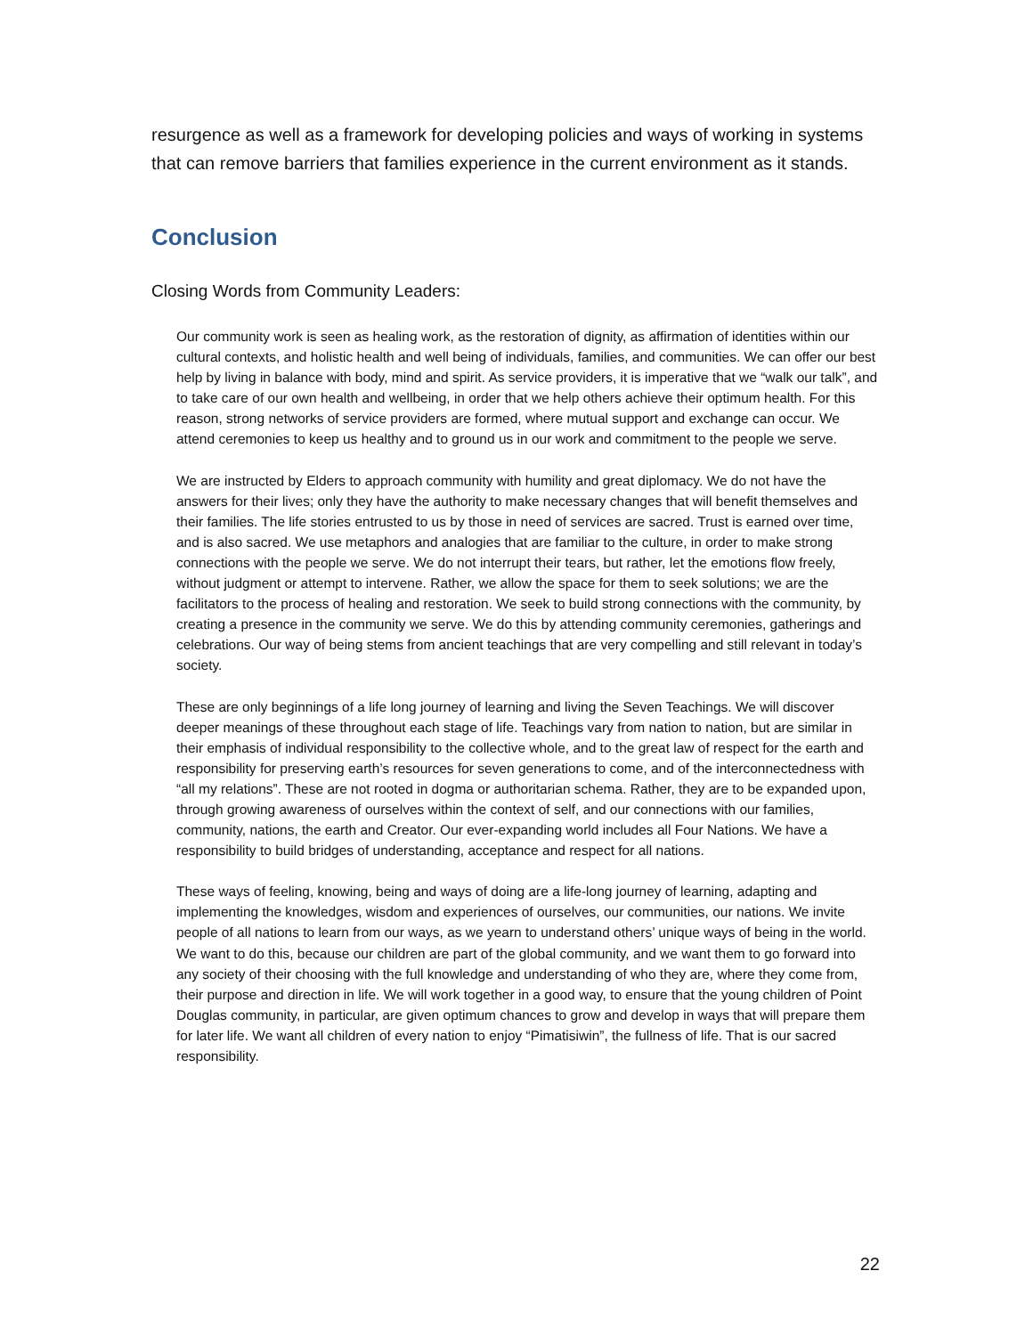resurgence as well as a framework for developing policies and ways of working in systems that can remove barriers that families experience in the current environment as it stands.
Conclusion
Closing Words from Community Leaders:
Our community work is seen as healing work, as the restoration of dignity, as affirmation of identities within our cultural contexts, and holistic health and well being of individuals, families, and communities. We can offer our best help by living in balance with body, mind and spirit. As service providers, it is imperative that we “walk our talk”, and to take care of our own health and wellbeing, in order that we help others achieve their optimum health. For this reason, strong networks of service providers are formed, where mutual support and exchange can occur. We attend ceremonies to keep us healthy and to ground us in our work and commitment to the people we serve.
We are instructed by Elders to approach community with humility and great diplomacy. We do not have the answers for their lives; only they have the authority to make necessary changes that will benefit themselves and their families. The life stories entrusted to us by those in need of services are sacred. Trust is earned over time, and is also sacred. We use metaphors and analogies that are familiar to the culture, in order to make strong connections with the people we serve. We do not interrupt their tears, but rather, let the emotions flow freely, without judgment or attempt to intervene. Rather, we allow the space for them to seek solutions; we are the facilitators to the process of healing and restoration. We seek to build strong connections with the community, by creating a presence in the community we serve. We do this by attending community ceremonies, gatherings and celebrations. Our way of being stems from ancient teachings that are very compelling and still relevant in today’s society.
These are only beginnings of a life long journey of learning and living the Seven Teachings. We will discover deeper meanings of these throughout each stage of life. Teachings vary from nation to nation, but are similar in their emphasis of individual responsibility to the collective whole, and to the great law of respect for the earth and responsibility for preserving earth’s resources for seven generations to come, and of the interconnectedness with “all my relations”. These are not rooted in dogma or authoritarian schema. Rather, they are to be expanded upon, through growing awareness of ourselves within the context of self, and our connections with our families, community, nations, the earth and Creator. Our ever-expanding world includes all Four Nations. We have a responsibility to build bridges of understanding, acceptance and respect for all nations.
These ways of feeling, knowing, being and ways of doing are a life-long journey of learning, adapting and implementing the knowledges, wisdom and experiences of ourselves, our communities, our nations. We invite people of all nations to learn from our ways, as we yearn to understand others’ unique ways of being in the world. We want to do this, because our children are part of the global community, and we want them to go forward into any society of their choosing with the full knowledge and understanding of who they are, where they come from, their purpose and direction in life. We will work together in a good way, to ensure that the young children of Point Douglas community, in particular, are given optimum chances to grow and develop in ways that will prepare them for later life. We want all children of every nation to enjoy “Pimatisiwin”, the fullness of life. That is our sacred responsibility.
22